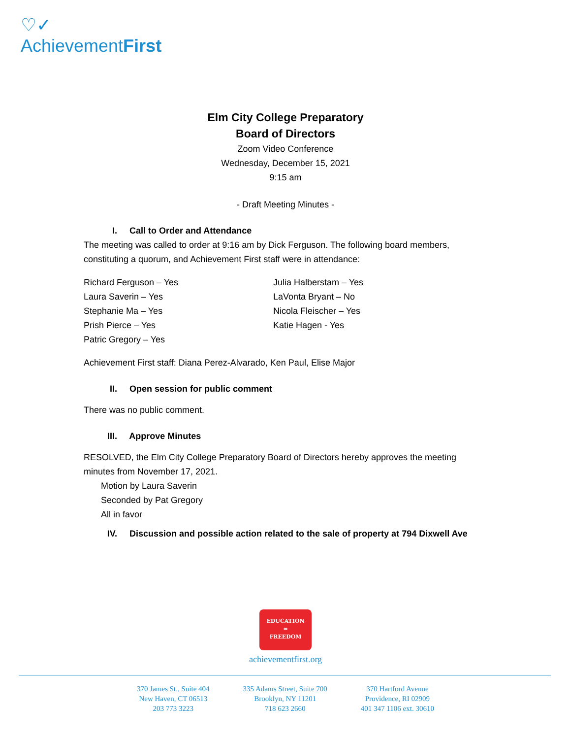♡✓
AchievementFirst
Elm City College Preparatory
Board of Directors
Zoom Video Conference
Wednesday, December 15, 2021
9:15 am
- Draft Meeting Minutes -
I. Call to Order and Attendance
The meeting was called to order at 9:16 am by Dick Ferguson. The following board members, constituting a quorum, and Achievement First staff were in attendance:
Richard Ferguson – Yes
Laura Saverin – Yes
Stephanie Ma – Yes
Prish Pierce – Yes
Patric Gregory – Yes
Julia Halberstam – Yes
LaVonta Bryant – No
Nicola Fleischer – Yes
Katie Hagen - Yes
Achievement First staff: Diana Perez-Alvarado, Ken Paul, Elise Major
II. Open session for public comment
There was no public comment.
III. Approve Minutes
RESOLVED, the Elm City College Preparatory Board of Directors hereby approves the meeting minutes from November 17, 2021.
Motion by Laura Saverin
Seconded by Pat Gregory
All in favor
IV. Discussion and possible action related to the sale of property at 794 Dixwell Ave
EDUCATION
=
FREEDOM
achievementfirst.org
370 James St., Suite 404
New Haven, CT 06513
203 773 3223
335 Adams Street, Suite 700
Brooklyn, NY 11201
718 623 2660
370 Hartford Avenue
Providence, RI 02909
401 347 1106 ext. 30610